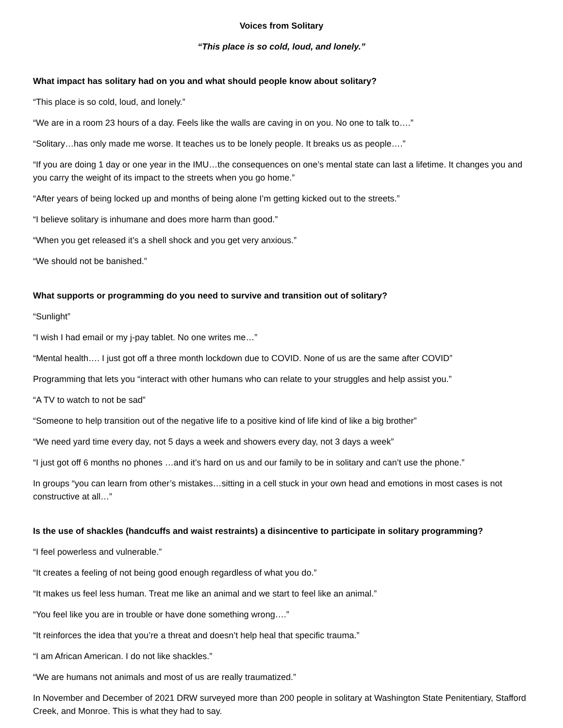Voices from Solitary
“This place is so cold, loud, and lonely.”
What impact has solitary had on you and what should people know about solitary?
“This place is so cold, loud, and lonely.”
“We are in a room 23 hours of a day. Feels like the walls are caving in on you. No one to talk to….”
“Solitary…has only made me worse. It teaches us to be lonely people. It breaks us as people….”
“If you are doing 1 day or one year in the IMU…the consequences on one’s mental state can last a lifetime. It changes you and you carry the weight of its impact to the streets when you go home.”
“After years of being locked up and months of being alone I’m getting kicked out to the streets.”
“I believe solitary is inhumane and does more harm than good.”
“When you get released it’s a shell shock and you get very anxious.”
“We should not be banished.”
What supports or programming do you need to survive and transition out of solitary?
“Sunlight”
“I wish I had email or my j-pay tablet. No one writes me…”
“Mental health…. I just got off a three month lockdown due to COVID. None of us are the same after COVID”
Programming that lets you “interact with other humans who can relate to your struggles and help assist you.”
“A TV to watch to not be sad”
“Someone to help transition out of the negative life to a positive kind of life kind of like a big brother”
“We need yard time every day, not 5 days a week and showers every day, not 3 days a week”
“I just got off 6 months no phones …and it’s hard on us and our family to be in solitary and can’t use the phone.”
In groups “you can learn from other’s mistakes…sitting in a cell stuck in your own head and emotions in most cases is not constructive at all…”
Is the use of shackles (handcuffs and waist restraints) a disincentive to participate in solitary programming?
“I feel powerless and vulnerable.”
“It creates a feeling of not being good enough regardless of what you do.”
“It makes us feel less human. Treat me like an animal and we start to feel like an animal.”
“You feel like you are in trouble or have done something wrong….”
“It reinforces the idea that you’re a threat and doesn’t help heal that specific trauma.”
“I am African American. I do not like shackles.”
“We are humans not animals and most of us are really traumatized.”
In November and December of 2021 DRW surveyed more than 200 people in solitary at Washington State Penitentiary, Stafford Creek, and Monroe. This is what they had to say.